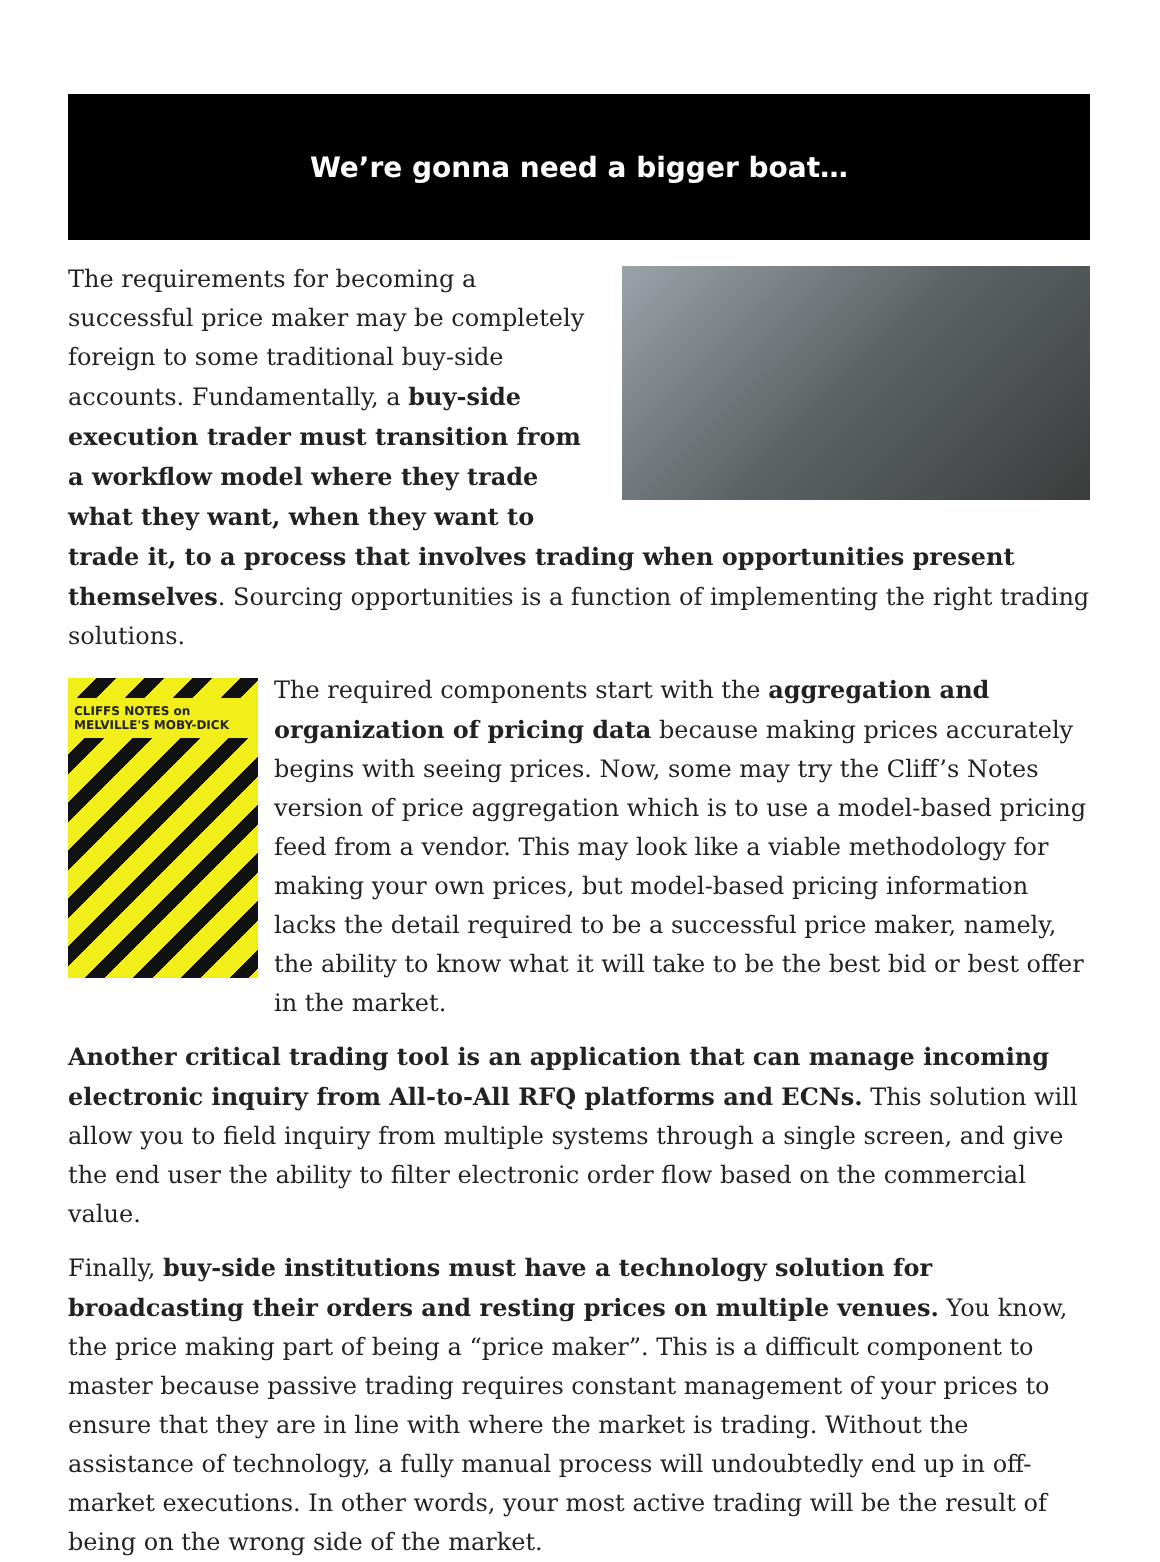We’re gonna need a bigger boat…
The requirements for becoming a successful price maker may be completely foreign to some traditional buy-side accounts. Fundamentally, a buy-side execution trader must transition from a workflow model where they trade what they want, when they want to trade it, to a process that involves trading when opportunities present themselves. Sourcing opportunities is a function of implementing the right trading solutions.
CLIFFS NOTES on MELVILLE'S MOBY-DICK
The required components start with the aggregation and organization of pricing data because making prices accurately begins with seeing prices. Now, some may try the Cliff’s Notes version of price aggregation which is to use a model-based pricing feed from a vendor. This may look like a viable methodology for making your own prices, but model-based pricing information lacks the detail required to be a successful price maker, namely, the ability to know what it will take to be the best bid or best offer in the market.
Another critical trading tool is an application that can manage incoming electronic inquiry from All-to-All RFQ platforms and ECNs. This solution will allow you to field inquiry from multiple systems through a single screen, and give the end user the ability to filter electronic order flow based on the commercial value.
Finally, buy-side institutions must have a technology solution for broadcasting their orders and resting prices on multiple venues. You know, the price making part of being a “price maker”. This is a difficult component to master because passive trading requires constant management of your prices to ensure that they are in line with where the market is trading. Without the assistance of technology, a fully manual process will undoubtedly end up in off-market executions. In other words, your most active trading will be the result of being on the wrong side of the market.